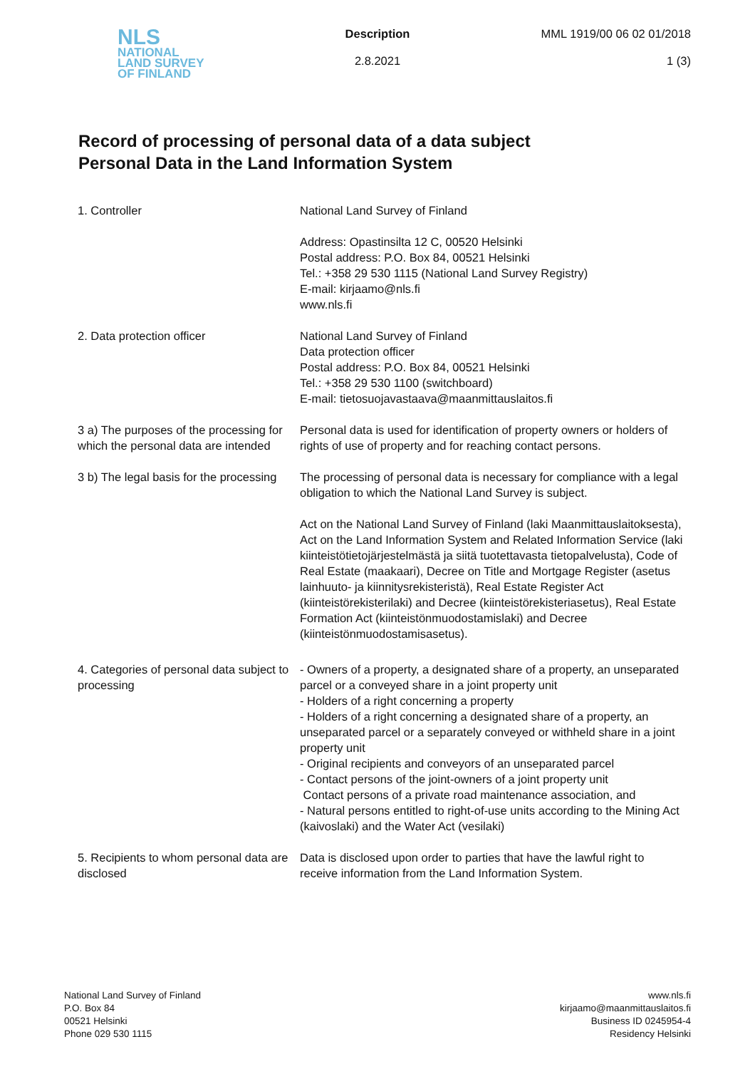NLS
NATIONAL
LAND SURVEY
OF FINLAND
Description
2.8.2021
MML 1919/00 06 02 01/2018
1 (3)
Record of processing of personal data of a data subject
Personal Data in the Land Information System
1. Controller National Land Survey of Finland
Address: Opastinsilta 12 C, 00520 Helsinki
Postal address: P.O. Box 84, 00521 Helsinki
Tel.: +358 29 530 1115 (National Land Survey Registry)
E-mail: kirjaamo@nls.fi
www.nls.fi
2. Data protection officer National Land Survey of Finland
Data protection officer
Postal address: P.O. Box 84, 00521 Helsinki
Tel.: +358 29 530 1100 (switchboard)
E-mail: tietosuojavastaava@maanmittauslaitos.fi
3 a) The purposes of the processing for which the personal data are intended
Personal data is used for identification of property owners or holders of rights of use of property and for reaching contact persons.
3 b) The legal basis for the processing
The processing of personal data is necessary for compliance with a legal obligation to which the National Land Survey is subject.
Act on the National Land Survey of Finland (laki Maanmittauslaitoksesta), Act on the Land Information System and Related Information Service (laki kiinteistötietojärjestelmästä ja siitä tuotettavasta tietopalvelusta), Code of Real Estate (maakaari), Decree on Title and Mortgage Register (asetus lainhuuto- ja kiinnitysrekisteristä), Real Estate Register Act (kiinteistörekisterilaki) and Decree (kiinteistörekisteriasetus), Real Estate Formation Act (kiinteistönmuodostamislaki) and Decree (kiinteistönmuodostamisasetus).
4. Categories of personal data subject to processing
- Owners of a property, a designated share of a property, an unseparated parcel or a conveyed share in a joint property unit
- Holders of a right concerning a property
- Holders of a right concerning a designated share of a property, an unseparated parcel or a separately conveyed or withheld share in a joint property unit
- Original recipients and conveyors of an unseparated parcel
- Contact persons of the joint-owners of a joint property unit
Contact persons of a private road maintenance association, and
- Natural persons entitled to right-of-use units according to the Mining Act (kaivoslaki) and the Water Act (vesilaki)
5. Recipients to whom personal data are disclosed
Data is disclosed upon order to parties that have the lawful right to receive information from the Land Information System.
National Land Survey of Finland
P.O. Box 84
00521 Helsinki
Phone 029 530 1115
www.nls.fi
kirjaamo@maanmittauslaitos.fi
Business ID 0245954-4
Residency Helsinki